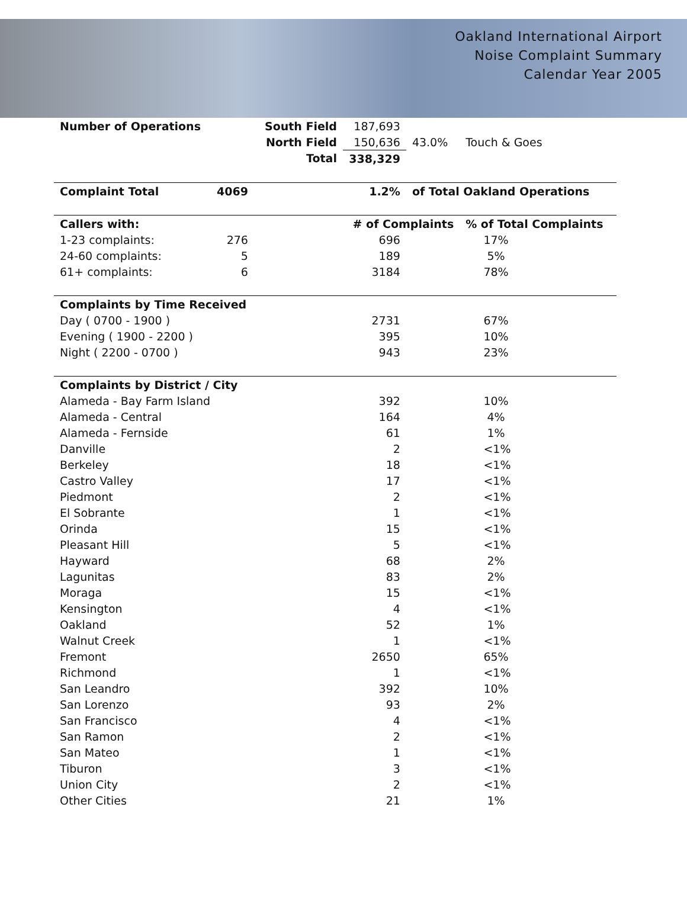Oakland International Airport
Noise Complaint Summary
Calendar Year 2005
| Number of Operations | | South Field | 187,693 | | |
| | | North Field | 150,636 | 43.0% | Touch & Goes |
| | | Total | 338,329 | | |
| Complaint Total | 4069 | | 1.2% | of Total Oakland Operations | |
| Callers with: | | | # of Complaints | | % of Total Complaints |
| 1-23 complaints: | 276 | | 696 | | 17% |
| 24-60 complaints: | 5 | | 189 | | 5% |
| 61+ complaints: | 6 | | 3184 | | 78% |
| Complaints by Time Received | | | | | |
| Day ( 0700 - 1900 ) | | | 2731 | | 67% |
| Evening ( 1900 - 2200 ) | | | 395 | | 10% |
| Night ( 2200 - 0700 ) | | | 943 | | 23% |
| Complaints by District / City | | | | | |
| Alameda - Bay Farm Island | | | 392 | | 10% |
| Alameda - Central | | | 164 | | 4% |
| Alameda - Fernside | | | 61 | | 1% |
| Danville | | | 2 | | <1% |
| Berkeley | | | 18 | | <1% |
| Castro Valley | | | 17 | | <1% |
| Piedmont | | | 2 | | <1% |
| El Sobrante | | | 1 | | <1% |
| Orinda | | | 15 | | <1% |
| Pleasant Hill | | | 5 | | <1% |
| Hayward | | | 68 | | 2% |
| Lagunitas | | | 83 | | 2% |
| Moraga | | | 15 | | <1% |
| Kensington | | | 4 | | <1% |
| Oakland | | | 52 | | 1% |
| Walnut Creek | | | 1 | | <1% |
| Fremont | | | 2650 | | 65% |
| Richmond | | | 1 | | <1% |
| San Leandro | | | 392 | | 10% |
| San Lorenzo | | | 93 | | 2% |
| San Francisco | | | 4 | | <1% |
| San Ramon | | | 2 | | <1% |
| San Mateo | | | 1 | | <1% |
| Tiburon | | | 3 | | <1% |
| Union City | | | 2 | | <1% |
| Other Cities | | | 21 | | 1% |